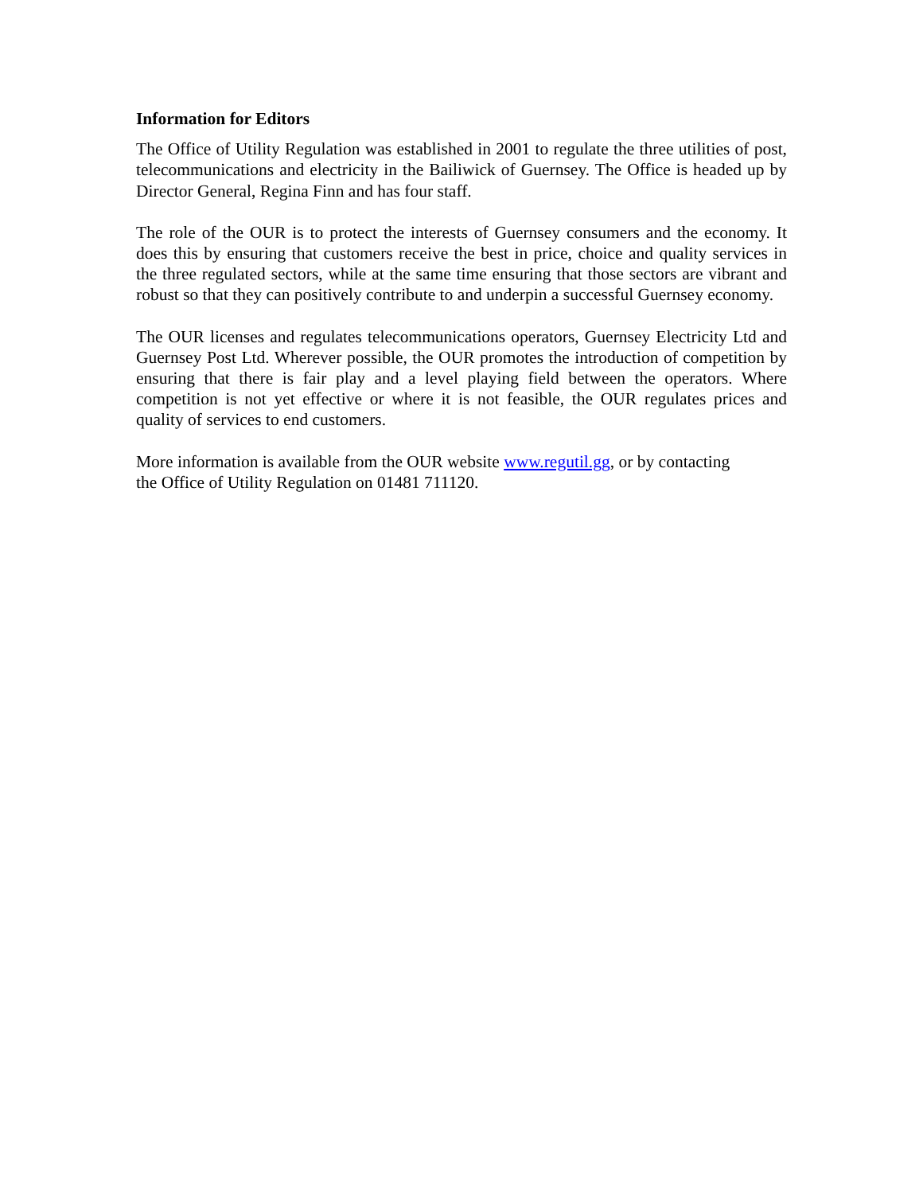Information for Editors
The Office of Utility Regulation was established in 2001 to regulate the three utilities of post, telecommunications and electricity in the Bailiwick of Guernsey. The Office is headed up by Director General, Regina Finn and has four staff.
The role of the OUR is to protect the interests of Guernsey consumers and the economy. It does this by ensuring that customers receive the best in price, choice and quality services in the three regulated sectors, while at the same time ensuring that those sectors are vibrant and robust so that they can positively contribute to and underpin a successful Guernsey economy.
The OUR licenses and regulates telecommunications operators, Guernsey Electricity Ltd and Guernsey Post Ltd. Wherever possible, the OUR promotes the introduction of competition by ensuring that there is fair play and a level playing field between the operators. Where competition is not yet effective or where it is not feasible, the OUR regulates prices and quality of services to end customers.
More information is available from the OUR website www.regutil.gg, or by contacting
the Office of Utility Regulation on 01481 711120.